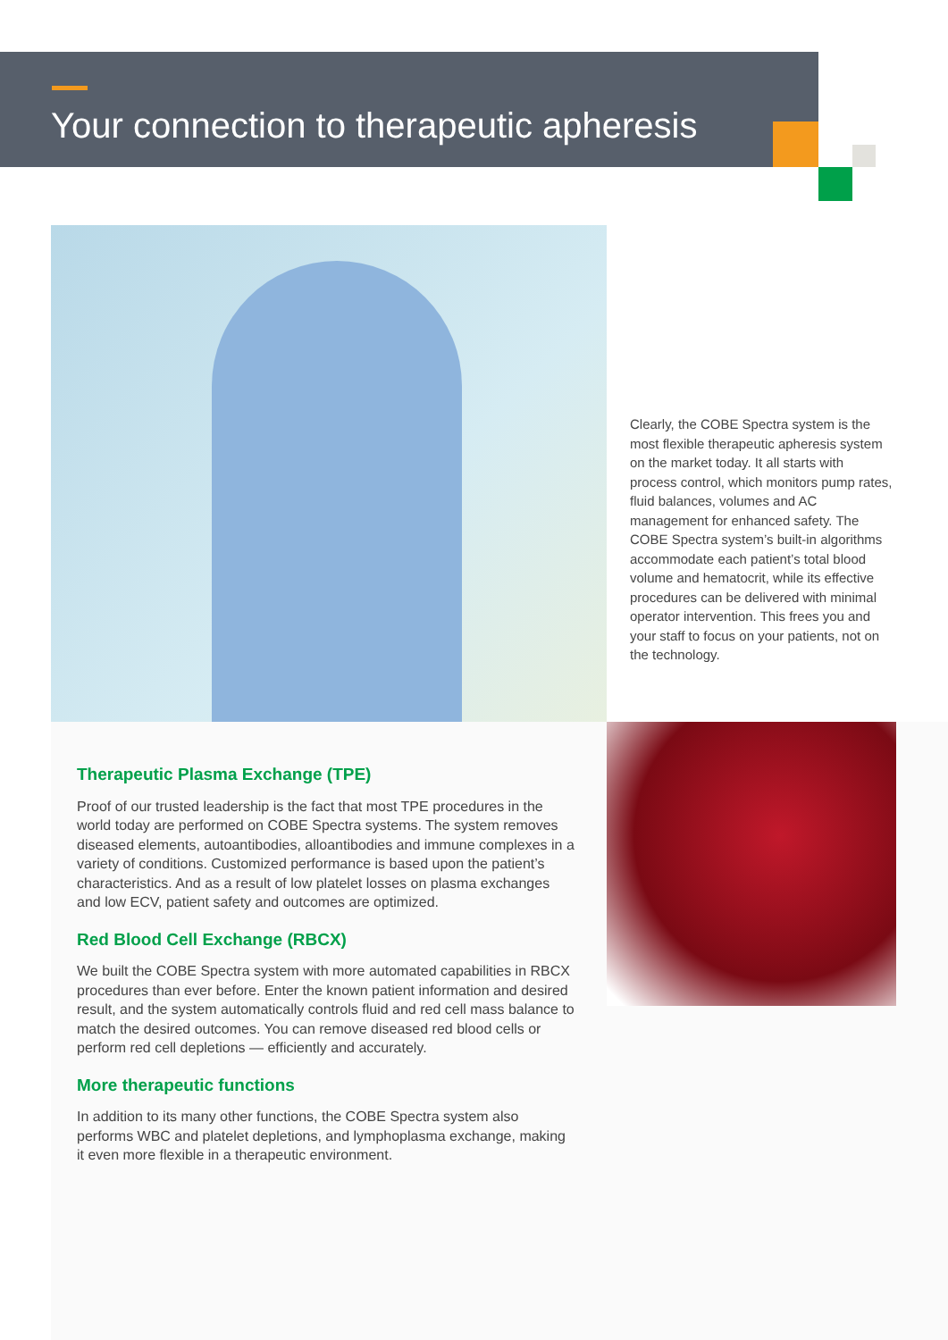Your connection to therapeutic apheresis
Clearly, the COBE Spectra system is the most flexible therapeutic apheresis system on the market today. It all starts with process control, which monitors pump rates, fluid balances, volumes and AC management for enhanced safety. The COBE Spectra system’s built-in algorithms accommodate each patient’s total blood volume and hematocrit, while its effective procedures can be delivered with minimal operator intervention. This frees you and your staff to focus on your patients, not on the technology.
Therapeutic Plasma Exchange (TPE)
Proof of our trusted leadership is the fact that most TPE procedures in the world today are performed on COBE Spectra systems. The system removes diseased elements, autoantibodies, alloantibodies and immune complexes in a variety of conditions. Customized performance is based upon the patient’s characteristics. And as a result of low platelet losses on plasma exchanges and low ECV, patient safety and outcomes are optimized.
Red Blood Cell Exchange (RBCX)
We built the COBE Spectra system with more automated capabilities in RBCX procedures than ever before. Enter the known patient information and desired result, and the system automatically controls fluid and red cell mass balance to match the desired outcomes. You can remove diseased red blood cells or perform red cell depletions — efficiently and accurately.
More therapeutic functions
In addition to its many other functions, the COBE Spectra system also performs WBC and platelet depletions, and lymphoplasma exchange, making it even more flexible in a therapeutic environment.